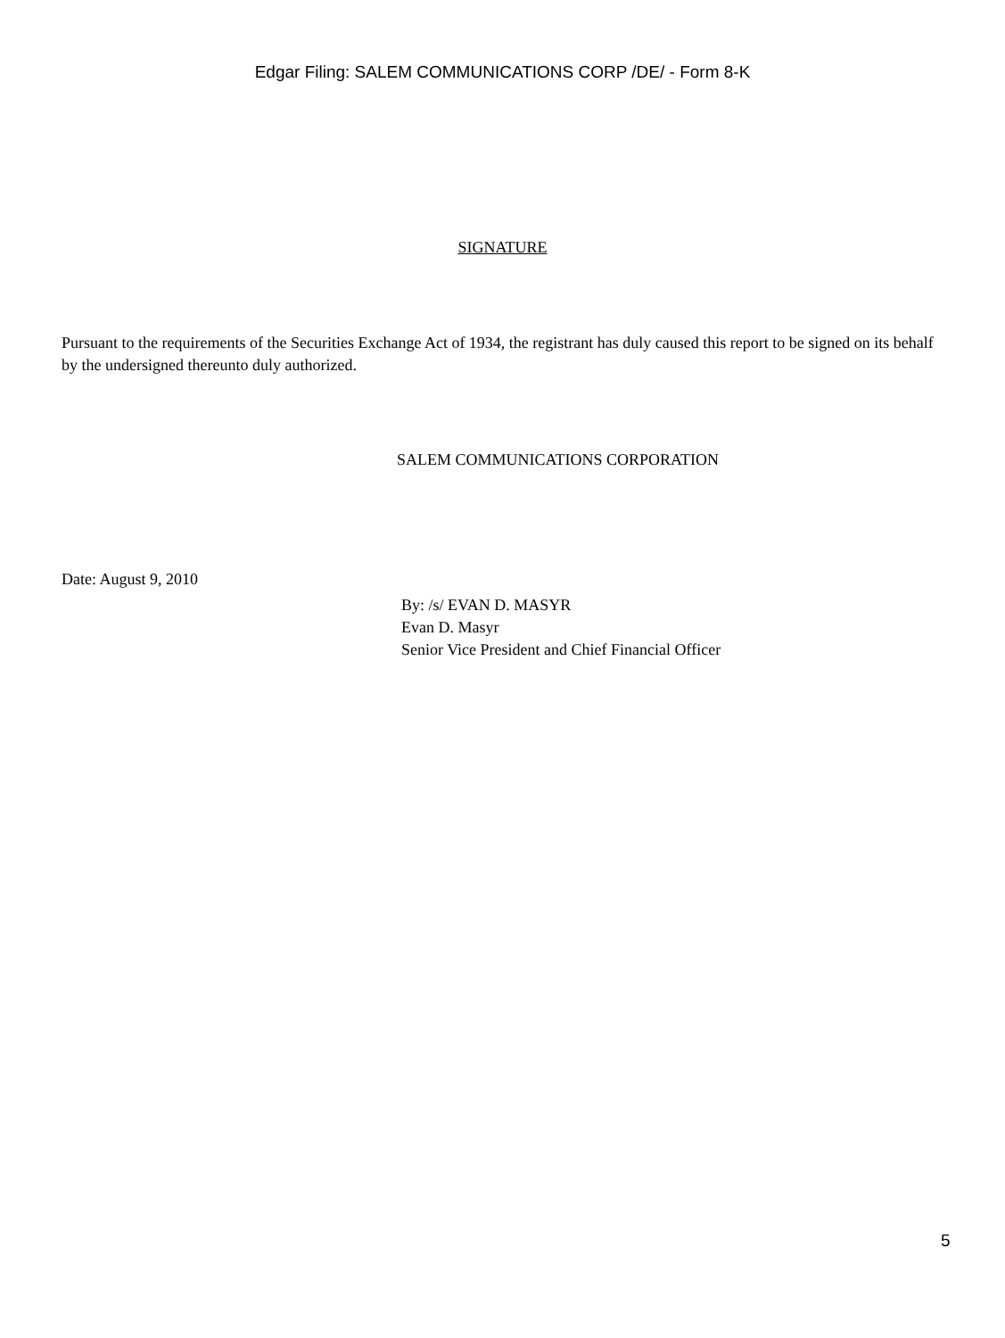Edgar Filing: SALEM COMMUNICATIONS CORP /DE/ - Form 8-K
SIGNATURE
Pursuant to the requirements of the Securities Exchange Act of 1934, the registrant has duly caused this report to be signed on its behalf by the undersigned thereunto duly authorized.
SALEM COMMUNICATIONS CORPORATION
Date: August 9, 2010
By: /s/ EVAN D. MASYR
Evan D. Masyr
Senior Vice President and Chief Financial Officer
5